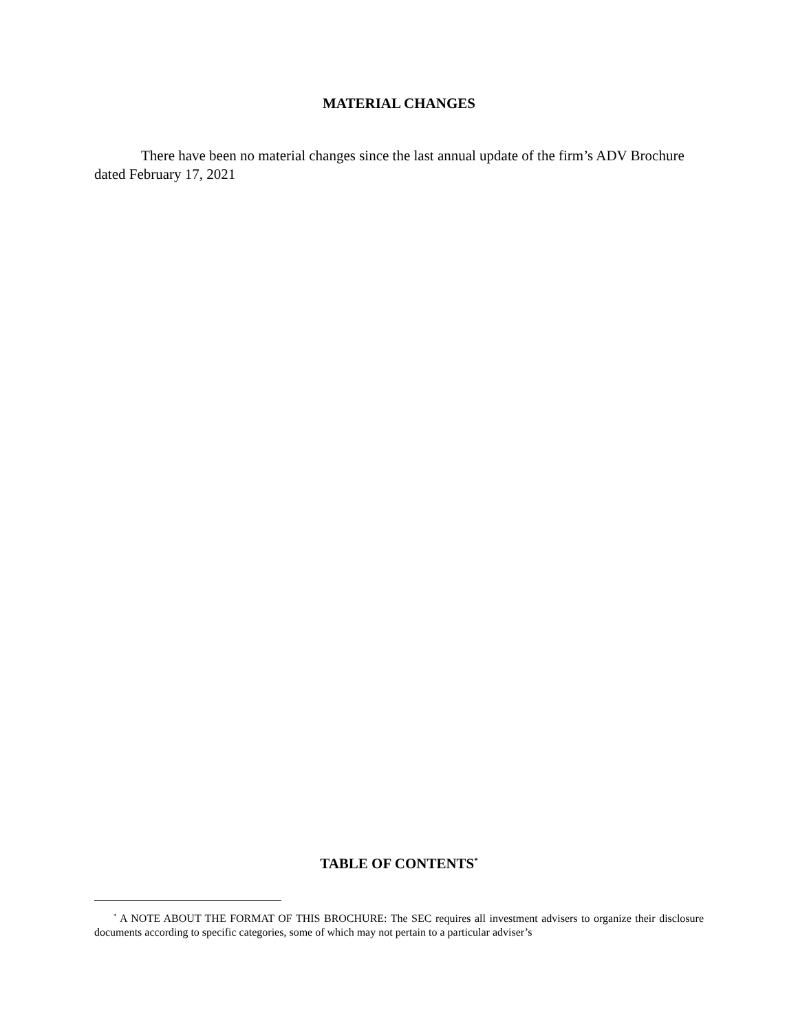MATERIAL CHANGES
There have been no material changes since the last annual update of the firm’s ADV Brochure dated February 17, 2021
TABLE OF CONTENTS<sup>*</sup>
<sup>*</sup> A NOTE ABOUT THE FORMAT OF THIS BROCHURE: The SEC requires all investment advisers to organize their disclosure documents according to specific categories, some of which may not pertain to a particular adviser’s